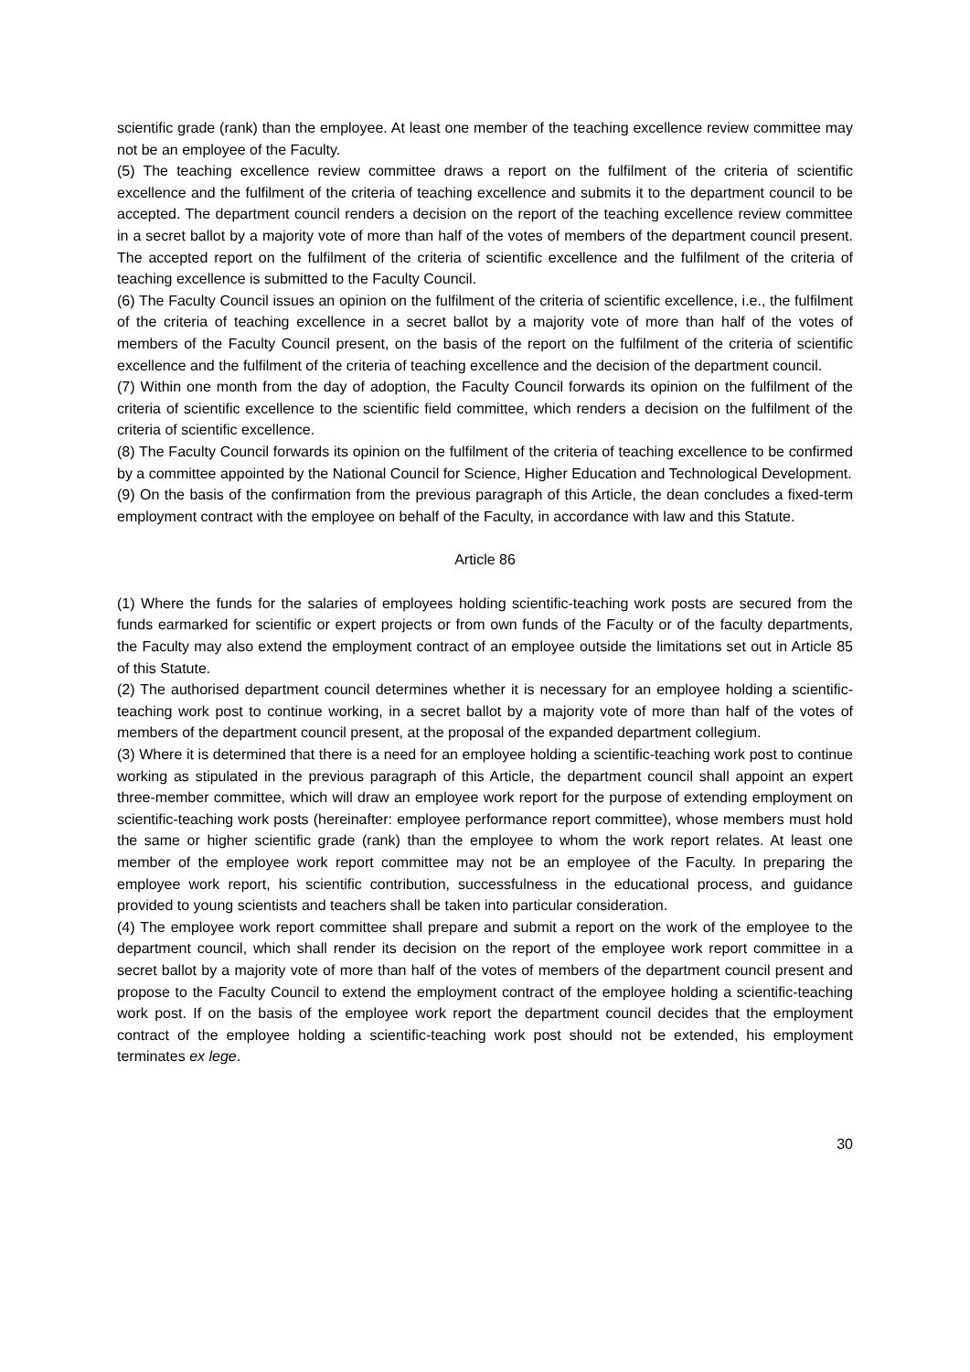scientific grade (rank) than the employee. At least one member of the teaching excellence review committee may not be an employee of the Faculty.
(5) The teaching excellence review committee draws a report on the fulfilment of the criteria of scientific excellence and the fulfilment of the criteria of teaching excellence and submits it to the department council to be accepted. The department council renders a decision on the report of the teaching excellence review committee in a secret ballot by a majority vote of more than half of the votes of members of the department council present. The accepted report on the fulfilment of the criteria of scientific excellence and the fulfilment of the criteria of teaching excellence is submitted to the Faculty Council.
(6) The Faculty Council issues an opinion on the fulfilment of the criteria of scientific excellence, i.e., the fulfilment of the criteria of teaching excellence in a secret ballot by a majority vote of more than half of the votes of members of the Faculty Council present, on the basis of the report on the fulfilment of the criteria of scientific excellence and the fulfilment of the criteria of teaching excellence and the decision of the department council.
(7) Within one month from the day of adoption, the Faculty Council forwards its opinion on the fulfilment of the criteria of scientific excellence to the scientific field committee, which renders a decision on the fulfilment of the criteria of scientific excellence.
(8) The Faculty Council forwards its opinion on the fulfilment of the criteria of teaching excellence to be confirmed by a committee appointed by the National Council for Science, Higher Education and Technological Development.
(9) On the basis of the confirmation from the previous paragraph of this Article, the dean concludes a fixed-term employment contract with the employee on behalf of the Faculty, in accordance with law and this Statute.
Article 86
(1) Where the funds for the salaries of employees holding scientific-teaching work posts are secured from the funds earmarked for scientific or expert projects or from own funds of the Faculty or of the faculty departments, the Faculty may also extend the employment contract of an employee outside the limitations set out in Article 85 of this Statute.
(2) The authorised department council determines whether it is necessary for an employee holding a scientific-teaching work post to continue working, in a secret ballot by a majority vote of more than half of the votes of members of the department council present, at the proposal of the expanded department collegium.
(3) Where it is determined that there is a need for an employee holding a scientific-teaching work post to continue working as stipulated in the previous paragraph of this Article, the department council shall appoint an expert three-member committee, which will draw an employee work report for the purpose of extending employment on scientific-teaching work posts (hereinafter: employee performance report committee), whose members must hold the same or higher scientific grade (rank) than the employee to whom the work report relates. At least one member of the employee work report committee may not be an employee of the Faculty. In preparing the employee work report, his scientific contribution, successfulness in the educational process, and guidance provided to young scientists and teachers shall be taken into particular consideration.
(4) The employee work report committee shall prepare and submit a report on the work of the employee to the department council, which shall render its decision on the report of the employee work report committee in a secret ballot by a majority vote of more than half of the votes of members of the department council present and propose to the Faculty Council to extend the employment contract of the employee holding a scientific-teaching work post. If on the basis of the employee work report the department council decides that the employment contract of the employee holding a scientific-teaching work post should not be extended, his employment terminates ex lege.
30